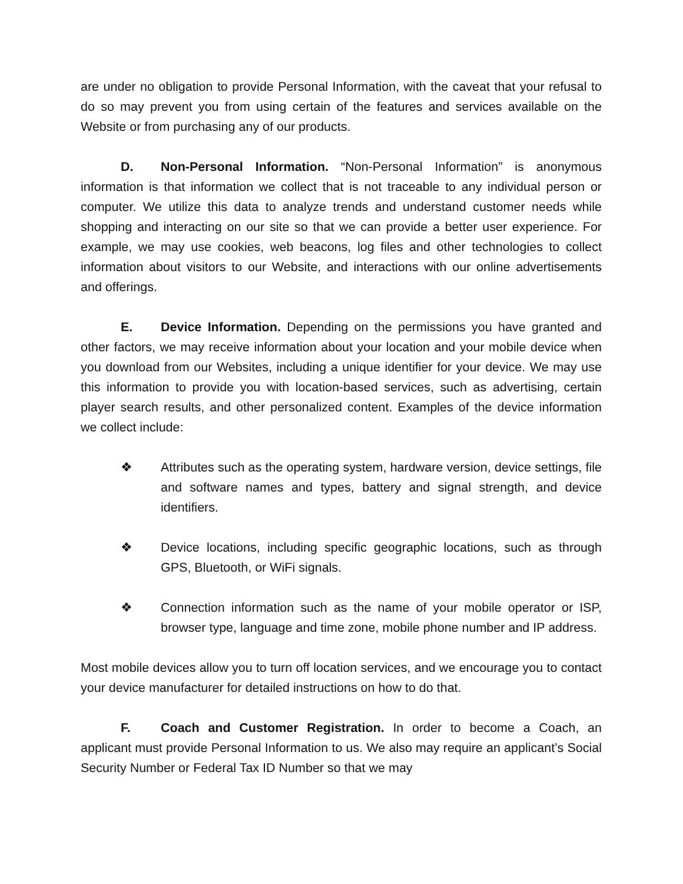are under no obligation to provide Personal Information, with the caveat that your refusal to do so may prevent you from using certain of the features and services available on the Website or from purchasing any of our products.
D. Non-Personal Information. “Non-Personal Information” is anonymous information is that information we collect that is not traceable to any individual person or computer. We utilize this data to analyze trends and understand customer needs while shopping and interacting on our site so that we can provide a better user experience. For example, we may use cookies, web beacons, log files and other technologies to collect information about visitors to our Website, and interactions with our online advertisements and offerings.
E. Device Information. Depending on the permissions you have granted and other factors, we may receive information about your location and your mobile device when you download from our Websites, including a unique identifier for your device. We may use this information to provide you with location-based services, such as advertising, certain player search results, and other personalized content. Examples of the device information we collect include:
❖ Attributes such as the operating system, hardware version, device settings, file and software names and types, battery and signal strength, and device identifiers.
❖ Device locations, including specific geographic locations, such as through GPS, Bluetooth, or WiFi signals.
❖ Connection information such as the name of your mobile operator or ISP, browser type, language and time zone, mobile phone number and IP address.
Most mobile devices allow you to turn off location services, and we encourage you to contact your device manufacturer for detailed instructions on how to do that.
F. Coach and Customer Registration. In order to become a Coach, an applicant must provide Personal Information to us. We also may require an applicant’s Social Security Number or Federal Tax ID Number so that we may